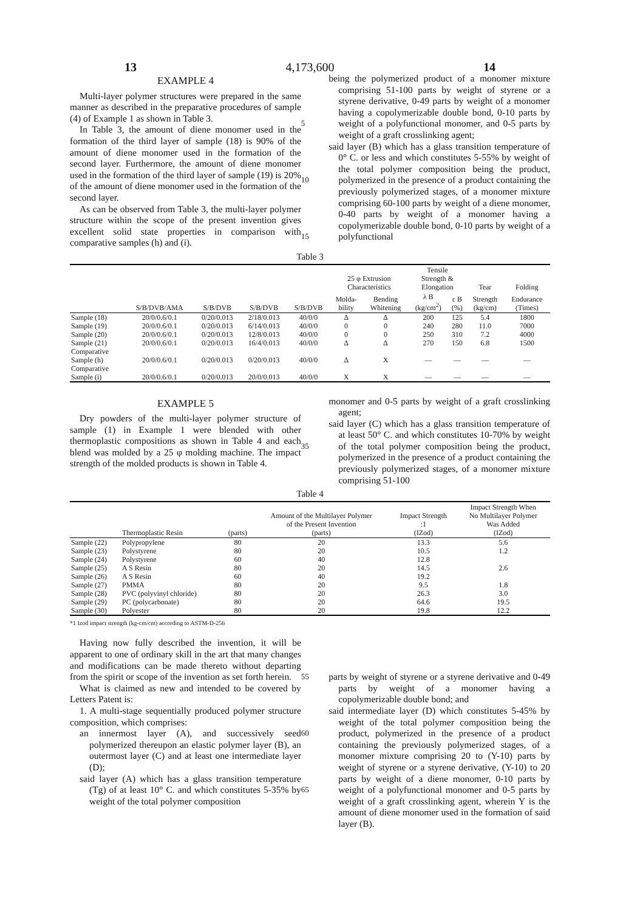13 4,173,600 14
EXAMPLE 4
Multi-layer polymer structures were prepared in the same manner as described in the preparative procedures of sample (4) of Example 1 as shown in Table 3.
In Table 3, the amount of diene monomer used in the formation of the third layer of sample (18) is 90% of the amount of diene monomer used in the formation of the second layer. Furthermore, the amount of diene monomer used in the formation of the third layer of sample (19) is 20% of the amount of diene monomer used in the formation of the second layer.
As can be observed from Table 3, the multi-layer polymer structure within the scope of the present invention gives excellent solid state properties in comparison with comparative samples (h) and (i).
5
10
15
being the polymerized product of a monomer mixture comprising 51-100 parts by weight of styrene or a styrene derivative, 0-49 parts by weight of a monomer having a copolymerizable double bond, 0-10 parts by weight of a polyfunctional monomer, and 0-5 parts by weight of a graft crosslinking agent;
said layer (B) which has a glass transition temperature of 0° C. or less and which constitutes 5-55% by weight of the total polymer composition being the product, polymerized in the presence of a product containing the previously polymerized stages, of a monomer mixture comprising 60-100 parts by weight of a diene monomer, 0-40 parts by weight of a monomer having a copolymerizable double bond, 0-10 parts by weight of a polyfunctional
Table 3
| | | | | | 25 φ Extrusion Characteristics | | Tensile Strength & Elongation | | Tear | Folding |
| --- | --- | --- | --- | --- | --- | --- | --- | --- | --- | --- |
| | S/B/DVB/AMA | S/B/DVB | S/B/DVB | S/B/DVB | Molda- bility | Bending Whitening | λ B (kg/cm<sup>2</sup>) | ε B (%) | Strength (kg/cm) | Endurance (Times) |
| Sample (18) | 20/0/0.6/0.1 | 0/20/0.013 | 2/18/0.013 | 40/0/0 | Δ | Δ | 200 | 125 | 5.4 | 1800 |
| Sample (19) | 20/0/0.6/0.1 | 0/20/0.013 | 6/14/0.013 | 40/0/0 | 0 | 0 | 240 | 280 | 11.0 | 7000 |
| Sample (20) | 20/0/0.6/0.1 | 0/20/0.013 | 12/8/0.013 | 40/0/0 | 0 | 0 | 250 | 310 | 7.2 | 4000 |
| Sample (21) | 20/0/0.6/0.1 | 0/20/0.013 | 16/4/0.013 | 40/0/0 | Δ | Δ | 270 | 150 | 6.8 | 1500 |
| Comparative Sample (h) | 20/0/0.6/0.1 | 0/20/0.013 | 0/20/0.013 | 40/0/0 | Δ | X | — | — | — | — |
| Comparative Sample (i) | 20/0/0.6/0.1 | 0/20/0.013 | 20/0/0.013 | 40/0/0 | X | X | — | — | — | — |
EXAMPLE 5
Dry powders of the multi-layer polymer structure of sample (1) in Example 1 were blended with other thermoplastic compositions as shown in Table 4 and each blend was molded by a 25 φ molding machine. The impact strength of the molded products is shown in Table 4.
35
monomer and 0-5 parts by weight of a graft crosslinking agent;
said layer (C) which has a glass transition temperature of at least 50° C. and which constitutes 10-70% by weight of the total polymer composition being the product, polymerized in the presence of a product containing the previously polymerized stages, of a monomer mixture comprising 51-100
Table 4
| | Thermoplastic Resin | (parts) | Amount of the Multilayer Polymer of the Present Invention (parts) | Impact Strength :1 (IZod) | Impact Strength When No Multilayer Polymer Was Added (IZod) |
| --- | --- | --- | --- | --- | --- |
| Sample (22) | Polypropylene | 80 | 20 | 13.3 | 5.6 |
| Sample (23) | Polystyrene | 80 | 20 | 10.5 | 1.2 |
| Sample (24) | Polystyrene | 60 | 40 | 12.8 | |
| Sample (25) | A S Resin | 80 | 20 | 14.5 | 2.6 |
| Sample (26) | A S Resin | 60 | 40 | 19.2 | |
| Sample (27) | PMMA | 80 | 20 | 9.5 | 1.8 |
| Sample (28) | PVC (polyvinyl chloride) | 80 | 20 | 26.3 | 3.0 |
| Sample (29) | PC (polycarbonate) | 80 | 20 | 64.6 | 19.5 |
| Sample (30) | Polyester | 80 | 20 | 19.8 | 12.2 |
*1 Izod impact strength (kg-cm/cm) according to ASTM-D-256
Having now fully described the invention, it will be apparent to one of ordinary skill in the art that many changes and modifications can be made thereto without departing from the spirit or scope of the invention as set forth herein.
What is claimed as new and intended to be covered by Letters Patent is:
1. A multi-stage sequentially produced polymer structure composition, which comprises:
an innermost layer (A), and successively seed polymerized thereupon an elastic polymer layer (B), an outermost layer (C) and at least one intermediate layer (D);
said layer (A) which has a glass transition temperature (Tg) of at least 10° C. and which constitutes 5-35% by weight of the total polymer composition
55
60
65
parts by weight of styrene or a styrene derivative and 0-49 parts by weight of a monomer having a copolymerizable double bond; and
said intermediate layer (D) which constitutes 5-45% by weight of the total polymer composition being the product, polymerized in the presence of a product containing the previously polymerized stages, of a monomer mixture comprising 20 to (Y-10) parts by weight of styrene or a styrene derivative, (Y-10) to 20 parts by weight of a diene monomer, 0-10 parts by weight of a polyfunctional monomer and 0-5 parts by weight of a graft crosslinking agent, wherein Y is the amount of diene monomer used in the formation of said layer (B).